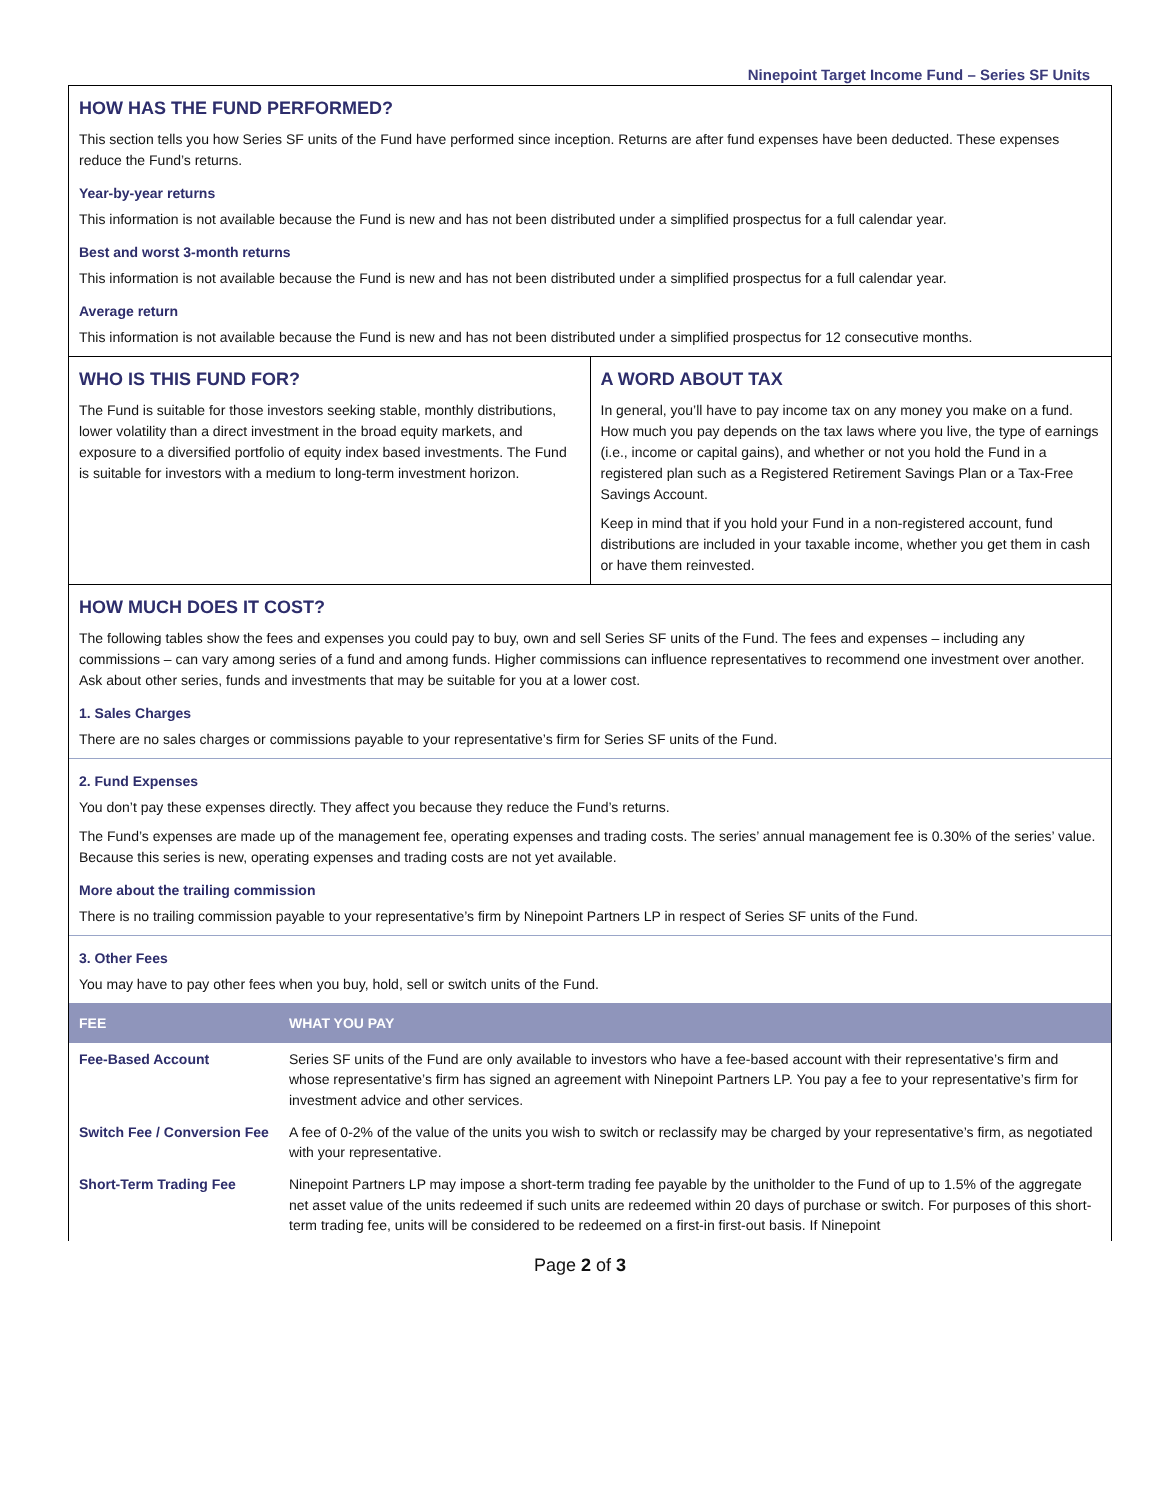Ninepoint Target Income Fund – Series SF Units
HOW HAS THE FUND PERFORMED?
This section tells you how Series SF units of the Fund have performed since inception. Returns are after fund expenses have been deducted. These expenses reduce the Fund’s returns.
Year-by-year returns
This information is not available because the Fund is new and has not been distributed under a simplified prospectus for a full calendar year.
Best and worst 3-month returns
This information is not available because the Fund is new and has not been distributed under a simplified prospectus for a full calendar year.
Average return
This information is not available because the Fund is new and has not been distributed under a simplified prospectus for 12 consecutive months.
WHO IS THIS FUND FOR?
The Fund is suitable for those investors seeking stable, monthly distributions, lower volatility than a direct investment in the broad equity markets, and exposure to a diversified portfolio of equity index based investments. The Fund is suitable for investors with a medium to long-term investment horizon.
A WORD ABOUT TAX
In general, you’ll have to pay income tax on any money you make on a fund. How much you pay depends on the tax laws where you live, the type of earnings (i.e., income or capital gains), and whether or not you hold the Fund in a registered plan such as a Registered Retirement Savings Plan or a Tax-Free Savings Account.
Keep in mind that if you hold your Fund in a non-registered account, fund distributions are included in your taxable income, whether you get them in cash or have them reinvested.
HOW MUCH DOES IT COST?
The following tables show the fees and expenses you could pay to buy, own and sell Series SF units of the Fund. The fees and expenses – including any commissions – can vary among series of a fund and among funds. Higher commissions can influence representatives to recommend one investment over another. Ask about other series, funds and investments that may be suitable for you at a lower cost.
1. Sales Charges
There are no sales charges or commissions payable to your representative’s firm for Series SF units of the Fund.
2. Fund Expenses
You don’t pay these expenses directly. They affect you because they reduce the Fund’s returns.
The Fund’s expenses are made up of the management fee, operating expenses and trading costs. The series’ annual management fee is 0.30% of the series’ value. Because this series is new, operating expenses and trading costs are not yet available.
More about the trailing commission
There is no trailing commission payable to your representative’s firm by Ninepoint Partners LP in respect of Series SF units of the Fund.
3. Other Fees
You may have to pay other fees when you buy, hold, sell or switch units of the Fund.
| FEE | WHAT YOU PAY |
| --- | --- |
| Fee-Based Account | Series SF units of the Fund are only available to investors who have a fee-based account with their representative’s firm and whose representative’s firm has signed an agreement with Ninepoint Partners LP. You pay a fee to your representative’s firm for investment advice and other services. |
| Switch Fee / Conversion Fee | A fee of 0-2% of the value of the units you wish to switch or reclassify may be charged by your representative’s firm, as negotiated with your representative. |
| Short-Term Trading Fee | Ninepoint Partners LP may impose a short-term trading fee payable by the unitholder to the Fund of up to 1.5% of the aggregate net asset value of the units redeemed if such units are redeemed within 20 days of purchase or switch. For purposes of this short-term trading fee, units will be considered to be redeemed on a first-in first-out basis. If Ninepoint |
Page 2 of 3